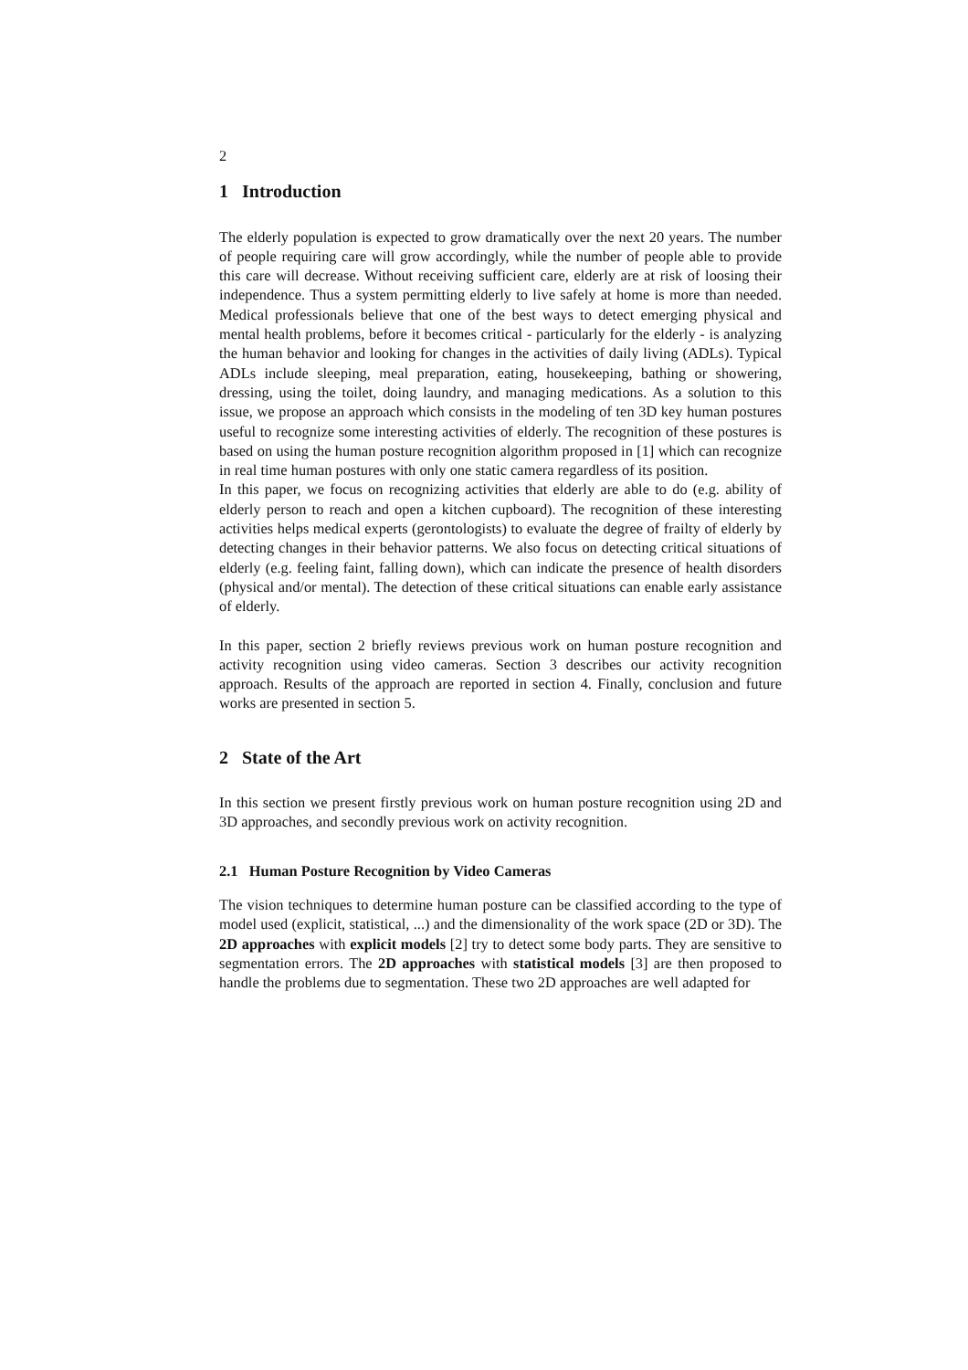2
1 Introduction
The elderly population is expected to grow dramatically over the next 20 years. The number of people requiring care will grow accordingly, while the number of people able to provide this care will decrease. Without receiving sufficient care, elderly are at risk of loosing their independence. Thus a system permitting elderly to live safely at home is more than needed. Medical professionals believe that one of the best ways to detect emerging physical and mental health problems, before it becomes critical - particularly for the elderly - is analyzing the human behavior and looking for changes in the activities of daily living (ADLs). Typical ADLs include sleeping, meal preparation, eating, housekeeping, bathing or showering, dressing, using the toilet, doing laundry, and managing medications. As a solution to this issue, we propose an approach which consists in the modeling of ten 3D key human postures useful to recognize some interesting activities of elderly. The recognition of these postures is based on using the human posture recognition algorithm proposed in [1] which can recognize in real time human postures with only one static camera regardless of its position.
In this paper, we focus on recognizing activities that elderly are able to do (e.g. ability of elderly person to reach and open a kitchen cupboard). The recognition of these interesting activities helps medical experts (gerontologists) to evaluate the degree of frailty of elderly by detecting changes in their behavior patterns. We also focus on detecting critical situations of elderly (e.g. feeling faint, falling down), which can indicate the presence of health disorders (physical and/or mental). The detection of these critical situations can enable early assistance of elderly.
In this paper, section 2 briefly reviews previous work on human posture recognition and activity recognition using video cameras. Section 3 describes our activity recognition approach. Results of the approach are reported in section 4. Finally, conclusion and future works are presented in section 5.
2 State of the Art
In this section we present firstly previous work on human posture recognition using 2D and 3D approaches, and secondly previous work on activity recognition.
2.1 Human Posture Recognition by Video Cameras
The vision techniques to determine human posture can be classified according to the type of model used (explicit, statistical, ...) and the dimensionality of the work space (2D or 3D). The 2D approaches with explicit models [2] try to detect some body parts. They are sensitive to segmentation errors. The 2D approaches with statistical models [3] are then proposed to handle the problems due to segmentation. These two 2D approaches are well adapted for